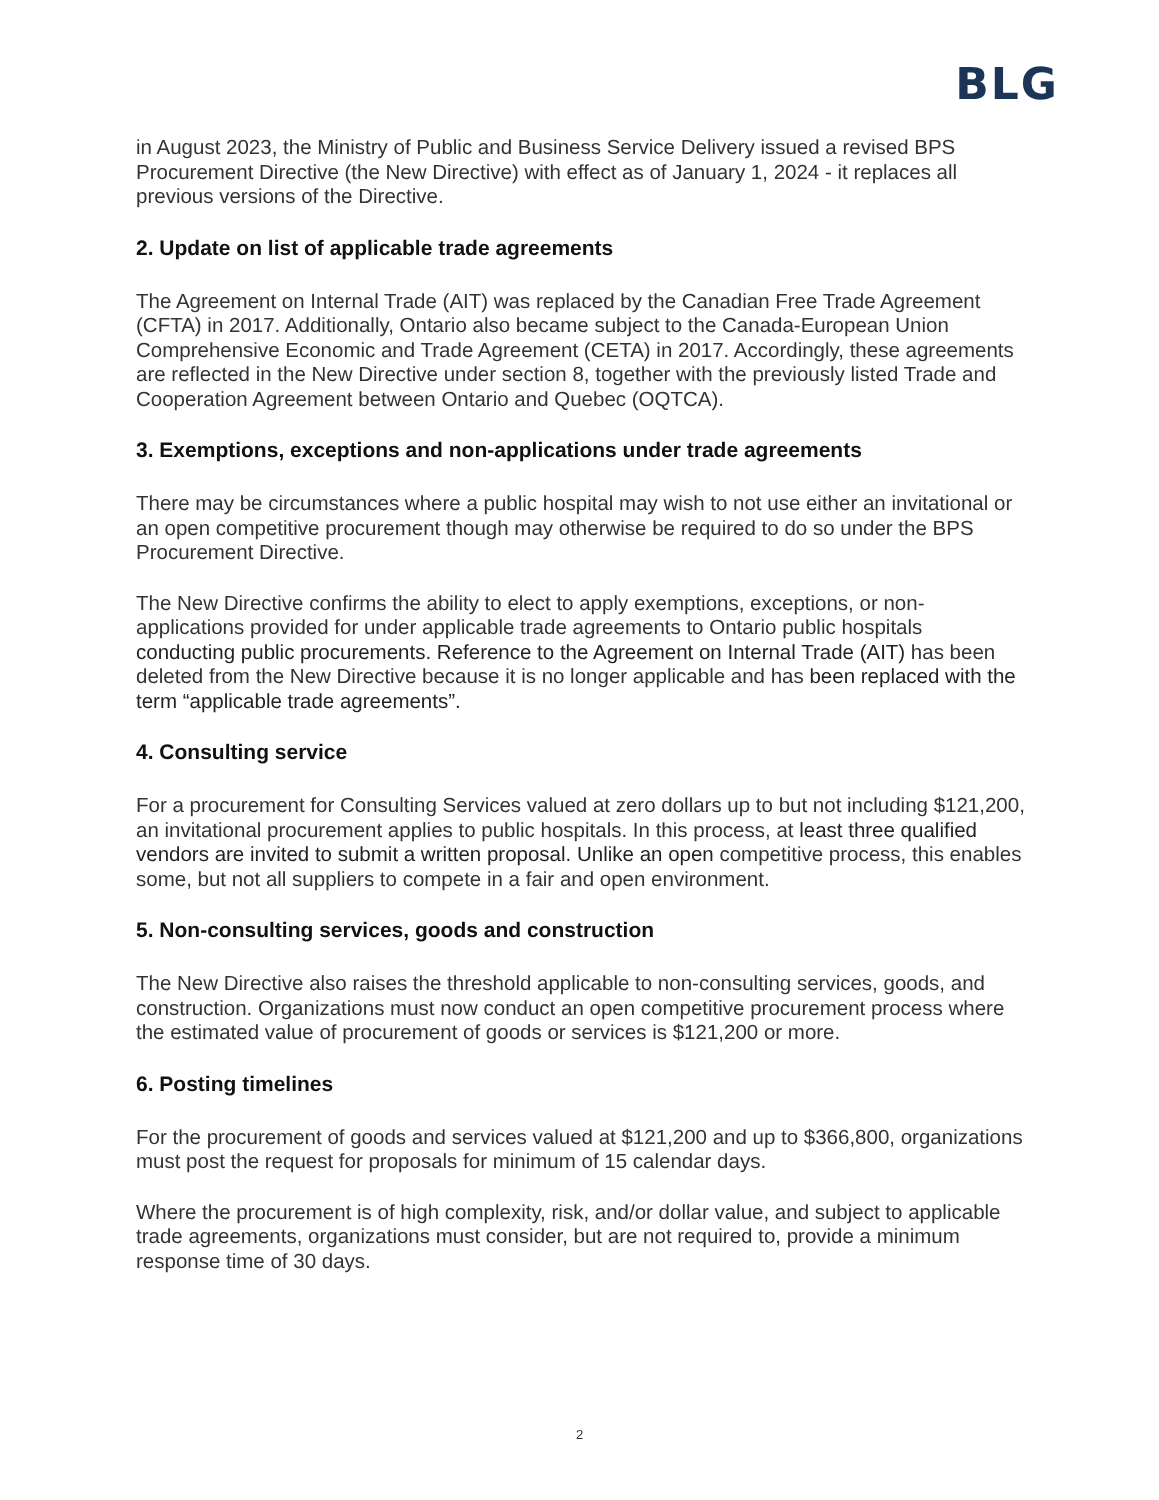BLG
in August 2023, the Ministry of Public and Business Service Delivery issued a revised BPS Procurement Directive (the New Directive) with effect as of January 1, 2024 - it replaces all previous versions of the Directive.
2. Update on list of applicable trade agreements
The Agreement on Internal Trade (AIT) was replaced by the Canadian Free Trade Agreement (CFTA) in 2017. Additionally, Ontario also became subject to the Canada-European Union Comprehensive Economic and Trade Agreement (CETA) in 2017. Accordingly, these agreements are reflected in the New Directive under section 8, together with the previously listed Trade and Cooperation Agreement between Ontario and Quebec (OQTCA).
3. Exemptions, exceptions and non-applications under trade agreements
There may be circumstances where a public hospital may wish to not use either an invitational or an open competitive procurement though may otherwise be required to do so under the BPS Procurement Directive.
The New Directive confirms the ability to elect to apply exemptions, exceptions, or non-applications provided for under applicable trade agreements to Ontario public hospitals conducting public procurements. Reference to the Agreement on Internal Trade (AIT) has been deleted from the New Directive because it is no longer applicable and has been replaced with the term “applicable trade agreements”.
4. Consulting service
For a procurement for Consulting Services valued at zero dollars up to but not including $121,200, an invitational procurement applies to public hospitals. In this process, at least three qualified vendors are invited to submit a written proposal. Unlike an open competitive process, this enables some, but not all suppliers to compete in a fair and open environment.
5. Non-consulting services, goods and construction
The New Directive also raises the threshold applicable to non-consulting services, goods, and construction. Organizations must now conduct an open competitive procurement process where the estimated value of procurement of goods or services is $121,200 or more.
6. Posting timelines
For the procurement of goods and services valued at $121,200 and up to $366,800, organizations must post the request for proposals for minimum of 15 calendar days.
Where the procurement is of high complexity, risk, and/or dollar value, and subject to applicable trade agreements, organizations must consider, but are not required to, provide a minimum response time of 30 days.
2